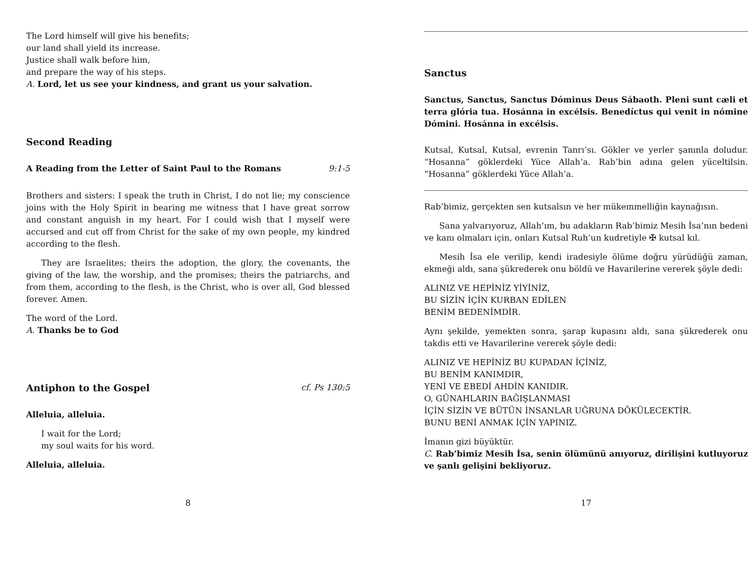The Lord himself will give his benefits;
our land shall yield its increase.
Justice shall walk before him,
and prepare the way of his steps.
A. Lord, let us see your kindness, and grant us your salvation.
Second Reading
A Reading from the Letter of Saint Paul to the Romans 9:1-5
Brothers and sisters: I speak the truth in Christ, I do not lie; my conscience joins with the Holy Spirit in bearing me witness that I have great sorrow and constant anguish in my heart. For I could wish that I myself were accursed and cut off from Christ for the sake of my own people, my kindred according to the flesh.
They are Israelites; theirs the adoption, the glory, the covenants, the giving of the law, the worship, and the promises; theirs the patriarchs, and from them, according to the flesh, is the Christ, who is over all, God blessed forever. Amen.
The word of the Lord.
A. Thanks be to God
Antiphon to the Gospel cf. Ps 130:5
Alleluia, alleluia.
I wait for the Lord;
my soul waits for his word.
Alleluia, alleluia.
8
Sanctus
Sanctus, Sanctus, Sanctus Dóminus Deus Sábaoth. Pleni sunt cæli et terra glória tua. Hosánna in excélsis. Benedíctus qui venit in nómine Dómini. Hosánna in excélsis.
Kutsal, Kutsal, Kutsal, evrenin Tanrı’sı. Gökler ve yerler şanınla doludur. “Hosanna” göklerdeki Yüce Allah’a. Rab’bin adına gelen yüceltilsin. “Hosanna” göklerdeki Yüce Allah’a.
Rab’bimiz, gerçekten sen kutsalsın ve her mükemmelliğin kaynağısın.
Sana yalvarıyoruz, Allah’ım, bu adakların Rab’bimiz Mesih İsa’nın bedeni ve kanı olmaları için, onları Kutsal Ruh’un kudretiyle ✠ kutsal kıl.
Mesih İsa ele verilip, kendi iradesiyle ölüme doğru yürüdüğü zaman, ekmeği aldı, sana şükrederek onu böldü ve Havarilerine vererek şöyle dedi:
ALINIZ VE HEPİNİZ YİYİNİZ,
BU SİZİN İÇİN KURBAN EDİLEN
BENİM BEDENİMDİR.
Aynı şekilde, yemekten sonra, şarap kupasını aldı, sana şükrederek onu takdis etti ve Havarilerine vererek şöyle dedi:
ALINIZ VE HEPİNİZ BU KUPADAN İÇİNİZ,
BU BENİM KANIMDIR,
YENİ VE EBEDİ AHDİN KANIDIR.
O, GÜNAHLARIN BAĞIŞLANMASI
İÇİN SİZİN VE BÜTÜN İNSANLAR UĞRUNA DÖKÜLECEKTİR.
BUNU BENİ ANMAK İÇİN YAPINIZ.
İmanın gizi büyüktür.
C. Rab’bimiz Mesih İsa, senin ölümünü anıyoruz, dirilişini kutluyoruz ve şanlı gelişini bekliyoruz.
17